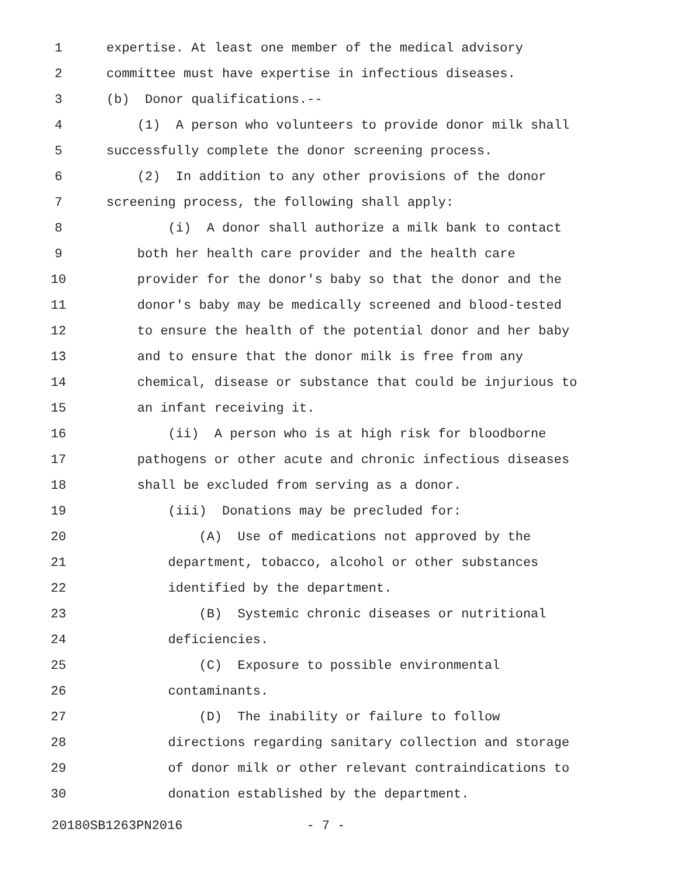1
expertise. At least one member of the medical advisory
2
committee must have expertise in infectious diseases.
3
(b) Donor qualifications.--
4
(1) A person who volunteers to provide donor milk shall
5
successfully complete the donor screening process.
6
(2) In addition to any other provisions of the donor
7
screening process, the following shall apply:
8
(i) A donor shall authorize a milk bank to contact
9
both her health care provider and the health care
10
provider for the donor's baby so that the donor and the
11
donor's baby may be medically screened and blood-tested
12
to ensure the health of the potential donor and her baby
13
and to ensure that the donor milk is free from any
14
chemical, disease or substance that could be injurious to
15
an infant receiving it.
16
(ii) A person who is at high risk for bloodborne
17
pathogens or other acute and chronic infectious diseases
18
shall be excluded from serving as a donor.
19
(iii) Donations may be precluded for:
20
(A) Use of medications not approved by the
21
department, tobacco, alcohol or other substances
22
identified by the department.
23
(B) Systemic chronic diseases or nutritional
24
deficiencies.
25
(C) Exposure to possible environmental
26
contaminants.
27
(D) The inability or failure to follow
28
directions regarding sanitary collection and storage
29
of donor milk or other relevant contraindications to
30
donation established by the department.
20180SB1263PN2016 - 7 -